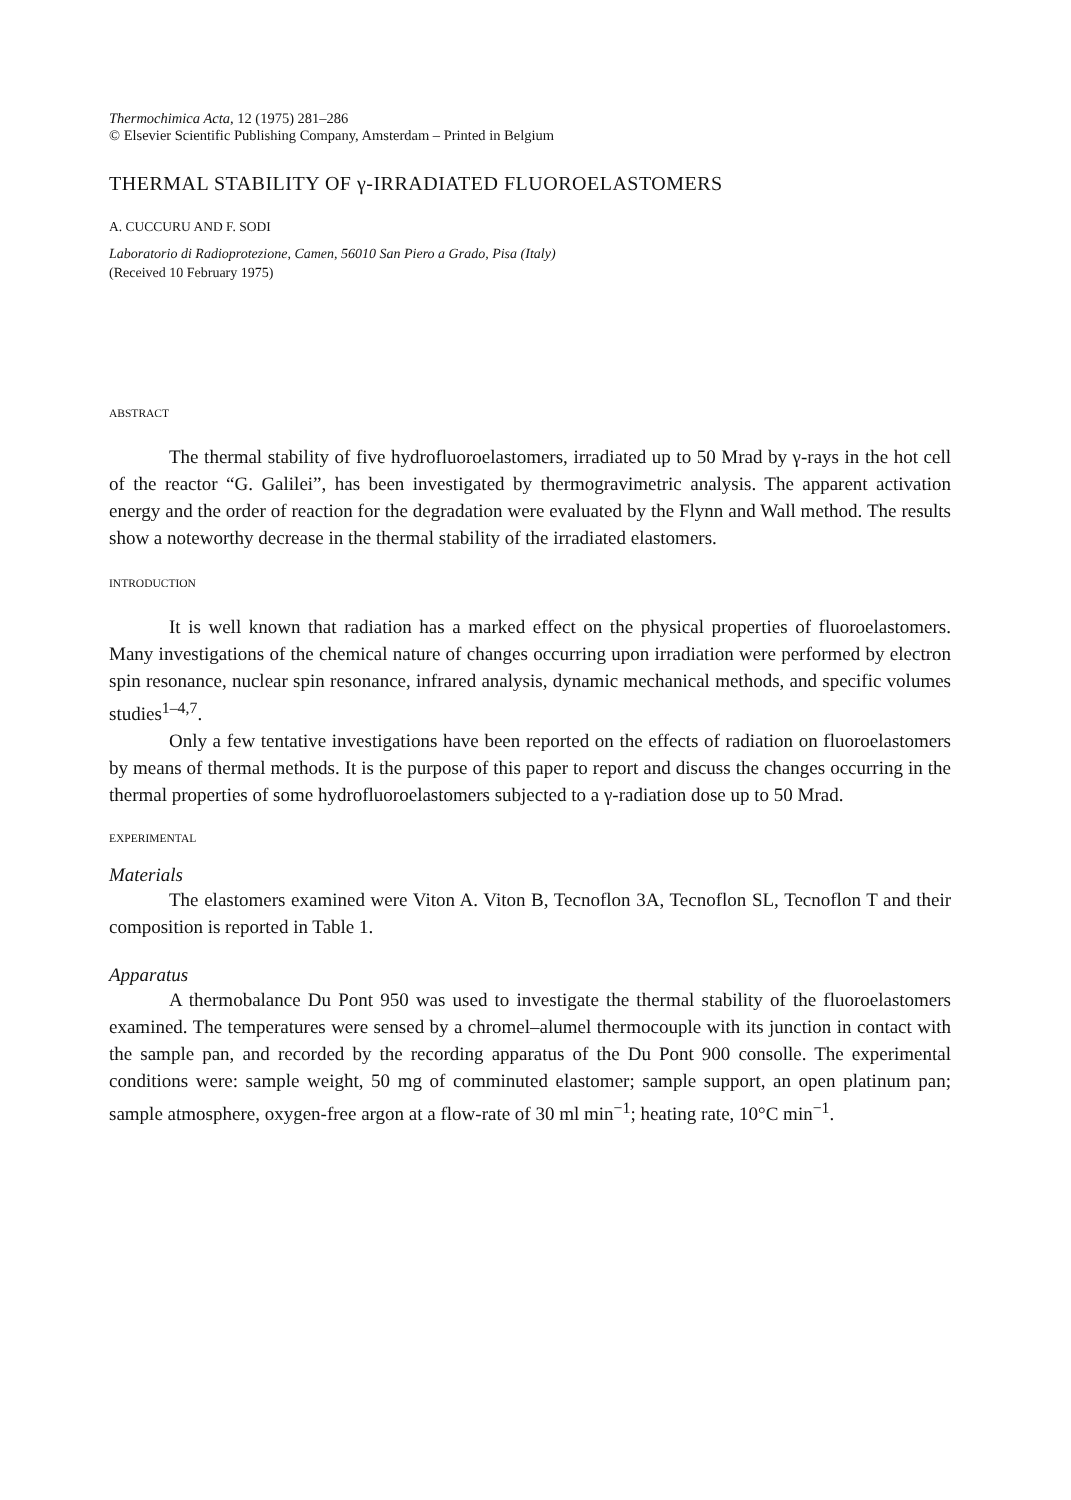Thermochimica Acta, 12 (1975) 281–286
© Elsevier Scientific Publishing Company, Amsterdam – Printed in Belgium
THERMAL STABILITY OF γ-IRRADIATED FLUOROELASTOMERS
A. CUCCURU AND F. SODI
Laboratorio di Radioprotezione, Camen, 56010 San Piero a Grado, Pisa (Italy)
(Received 10 February 1975)
ABSTRACT
The thermal stability of five hydrofluoroelastomers, irradiated up to 50 Mrad by γ-rays in the hot cell of the reactor “G. Galilei”, has been investigated by thermogravimetric analysis. The apparent activation energy and the order of reaction for the degradation were evaluated by the Flynn and Wall method. The results show a noteworthy decrease in the thermal stability of the irradiated elastomers.
INTRODUCTION
It is well known that radiation has a marked effect on the physical properties of fluoroelastomers. Many investigations of the chemical nature of changes occurring upon irradiation were performed by electron spin resonance, nuclear spin resonance, infrared analysis, dynamic mechanical methods, and specific volumes studies<sup>1–4,7</sup>.
Only a few tentative investigations have been reported on the effects of radiation on fluoroelastomers by means of thermal methods. It is the purpose of this paper to report and discuss the changes occurring in the thermal properties of some hydrofluoroelastomers subjected to a γ-radiation dose up to 50 Mrad.
EXPERIMENTAL
Materials
The elastomers examined were Viton A. Viton B, Tecnoflon 3A, Tecnoflon SL, Tecnoflon T and their composition is reported in Table 1.
Apparatus
A thermobalance Du Pont 950 was used to investigate the thermal stability of the fluoroelastomers examined. The temperatures were sensed by a chromel–alumel thermocouple with its junction in contact with the sample pan, and recorded by the recording apparatus of the Du Pont 900 consolle. The experimental conditions were: sample weight, 50 mg of comminuted elastomer; sample support, an open platinum pan; sample atmosphere, oxygen-free argon at a flow-rate of 30 ml min<sup>−1</sup>; heating rate, 10°C min<sup>−1</sup>.